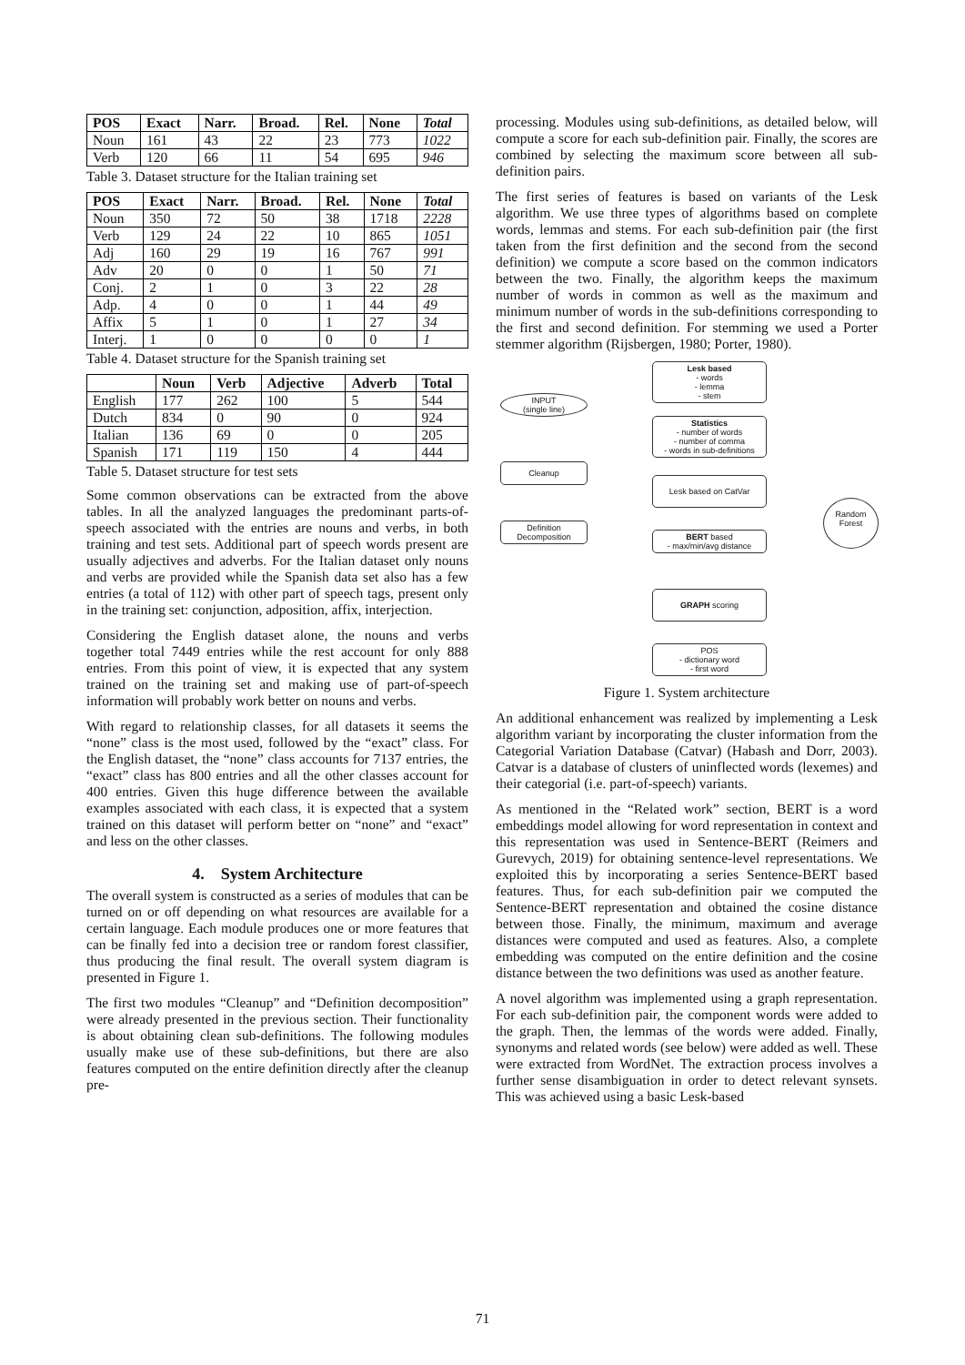| POS | Exact | Narr. | Broad. | Rel. | None | Total |
| --- | --- | --- | --- | --- | --- | --- |
| Noun | 161 | 43 | 22 | 23 | 773 | 1022 |
| Verb | 120 | 66 | 11 | 54 | 695 | 946 |
Table 3. Dataset structure for the Italian training set
| POS | Exact | Narr. | Broad. | Rel. | None | Total |
| --- | --- | --- | --- | --- | --- | --- |
| Noun | 350 | 72 | 50 | 38 | 1718 | 2228 |
| Verb | 129 | 24 | 22 | 10 | 865 | 1051 |
| Adj | 160 | 29 | 19 | 16 | 767 | 991 |
| Adv | 20 | 0 | 0 | 1 | 50 | 71 |
| Conj. | 2 | 1 | 0 | 3 | 22 | 28 |
| Adp. | 4 | 0 | 0 | 1 | 44 | 49 |
| Affix | 5 | 1 | 0 | 1 | 27 | 34 |
| Interj. | 1 | 0 | 0 | 0 | 0 | 1 |
Table 4. Dataset structure for the Spanish training set
| | Noun | Verb | Adjective | Adverb | Total |
| --- | --- | --- | --- | --- | --- |
| English | 177 | 262 | 100 | 5 | 544 |
| Dutch | 834 | 0 | 90 | 0 | 924 |
| Italian | 136 | 69 | 0 | 0 | 205 |
| Spanish | 171 | 119 | 150 | 4 | 444 |
Table 5. Dataset structure for test sets
Some common observations can be extracted from the above tables. In all the analyzed languages the predominant parts-of-speech associated with the entries are nouns and verbs, in both training and test sets. Additional part of speech words present are usually adjectives and adverbs. For the Italian dataset only nouns and verbs are provided while the Spanish data set also has a few entries (a total of 112) with other part of speech tags, present only in the training set: conjunction, adposition, affix, interjection.
Considering the English dataset alone, the nouns and verbs together total 7449 entries while the rest account for only 888 entries. From this point of view, it is expected that any system trained on the training set and making use of part-of-speech information will probably work better on nouns and verbs.
With regard to relationship classes, for all datasets it seems the “none” class is the most used, followed by the “exact” class. For the English dataset, the “none” class accounts for 7137 entries, the “exact” class has 800 entries and all the other classes account for 400 entries. Given this huge difference between the available examples associated with each class, it is expected that a system trained on this dataset will perform better on “none” and “exact” and less on the other classes.
4. System Architecture
The overall system is constructed as a series of modules that can be turned on or off depending on what resources are available for a certain language. Each module produces one or more features that can be finally fed into a decision tree or random forest classifier, thus producing the final result. The overall system diagram is presented in Figure 1.
The first two modules “Cleanup” and “Definition decomposition” were already presented in the previous section. Their functionality is about obtaining clean sub-definitions. The following modules usually make use of these sub-definitions, but there are also features computed on the entire definition directly after the cleanup pre-
processing. Modules using sub-definitions, as detailed below, will compute a score for each sub-definition pair. Finally, the scores are combined by selecting the maximum score between all sub-definition pairs.
The first series of features is based on variants of the Lesk algorithm. We use three types of algorithms based on complete words, lemmas and stems. For each sub-definition pair (the first taken from the first definition and the second from the second definition) we compute a score based on the common indicators between the two. Finally, the algorithm keeps the maximum number of words in common as well as the maximum and minimum number of words in the sub-definitions corresponding to the first and second definition. For stemming we used a Porter stemmer algorithm (Rijsbergen, 1980; Porter, 1980).
INPUT
(single line)
Cleanup
Definition
Decomposition
Lesk based
- words
- lemma
- stem
Statistics
- number of words
- number of comma
- words in sub-definitions
Lesk based on CatVar
BERT based
- max/min/avg distance
GRAPH scoring
POS
- dictionary word
- first word
Random
Forest
Figure 1. System architecture
An additional enhancement was realized by implementing a Lesk algorithm variant by incorporating the cluster information from the Categorial Variation Database (Catvar) (Habash and Dorr, 2003). Catvar is a database of clusters of uninflected words (lexemes) and their categorial (i.e. part-of-speech) variants.
As mentioned in the “Related work” section, BERT is a word embeddings model allowing for word representation in context and this representation was used in Sentence-BERT (Reimers and Gurevych, 2019) for obtaining sentence-level representations. We exploited this by incorporating a series Sentence-BERT based features. Thus, for each sub-definition pair we computed the Sentence-BERT representation and obtained the cosine distance between those. Finally, the minimum, maximum and average distances were computed and used as features. Also, a complete embedding was computed on the entire definition and the cosine distance between the two definitions was used as another feature.
A novel algorithm was implemented using a graph representation. For each sub-definition pair, the component words were added to the graph. Then, the lemmas of the words were added. Finally, synonyms and related words (see below) were added as well. These were extracted from WordNet. The extraction process involves a further sense disambiguation in order to detect relevant synsets. This was achieved using a basic Lesk-based
71